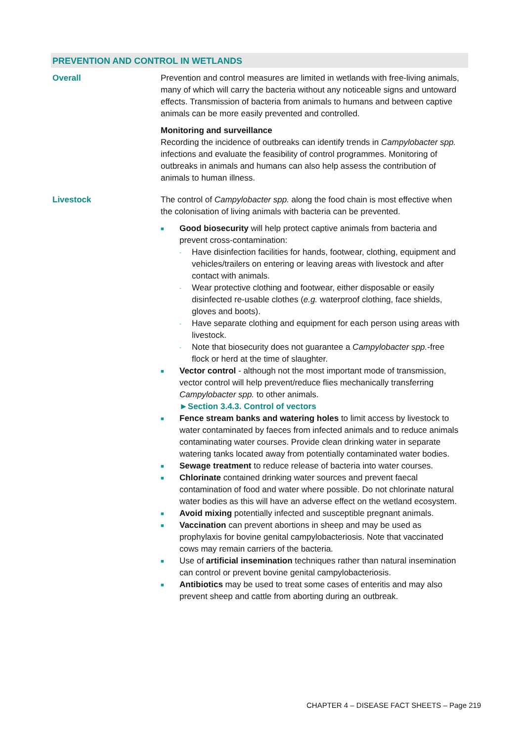PREVENTION AND CONTROL IN WETLANDS
Overall Prevention and control measures are limited in wetlands with free-living animals, many of which will carry the bacteria without any noticeable signs and untoward effects. Transmission of bacteria from animals to humans and between captive animals can be more easily prevented and controlled.
Monitoring and surveillance
Recording the incidence of outbreaks can identify trends in Campylobacter spp. infections and evaluate the feasibility of control programmes. Monitoring of outbreaks in animals and humans can also help assess the contribution of animals to human illness.
Livestock The control of Campylobacter spp. along the food chain is most effective when the colonisation of living animals with bacteria can be prevented.
■
Good biosecurity will help protect captive animals from bacteria and prevent cross-contamination:
-
Have disinfection facilities for hands, footwear, clothing, equipment and vehicles/trailers on entering or leaving areas with livestock and after contact with animals.
-
Wear protective clothing and footwear, either disposable or easily disinfected re-usable clothes (e.g. waterproof clothing, face shields, gloves and boots).
-
Have separate clothing and equipment for each person using areas with livestock.
-
Note that biosecurity does not guarantee a Campylobacter spp.-free flock or herd at the time of slaughter.
■
Vector control - although not the most important mode of transmission, vector control will help prevent/reduce flies mechanically transferring Campylobacter spp. to other animals.
►Section 3.4.3. Control of vectors
■
Fence stream banks and watering holes to limit access by livestock to water contaminated by faeces from infected animals and to reduce animals contaminating water courses. Provide clean drinking water in separate watering tanks located away from potentially contaminated water bodies.
■
Sewage treatment to reduce release of bacteria into water courses.
■
Chlorinate contained drinking water sources and prevent faecal contamination of food and water where possible. Do not chlorinate natural water bodies as this will have an adverse effect on the wetland ecosystem.
■
Avoid mixing potentially infected and susceptible pregnant animals.
■
Vaccination can prevent abortions in sheep and may be used as prophylaxis for bovine genital campylobacteriosis. Note that vaccinated cows may remain carriers of the bacteria.
■
Use of artificial insemination techniques rather than natural insemination can control or prevent bovine genital campylobacteriosis.
■
Antibiotics may be used to treat some cases of enteritis and may also prevent sheep and cattle from aborting during an outbreak.
CHAPTER 4 – DISEASE FACT SHEETS – Page 219